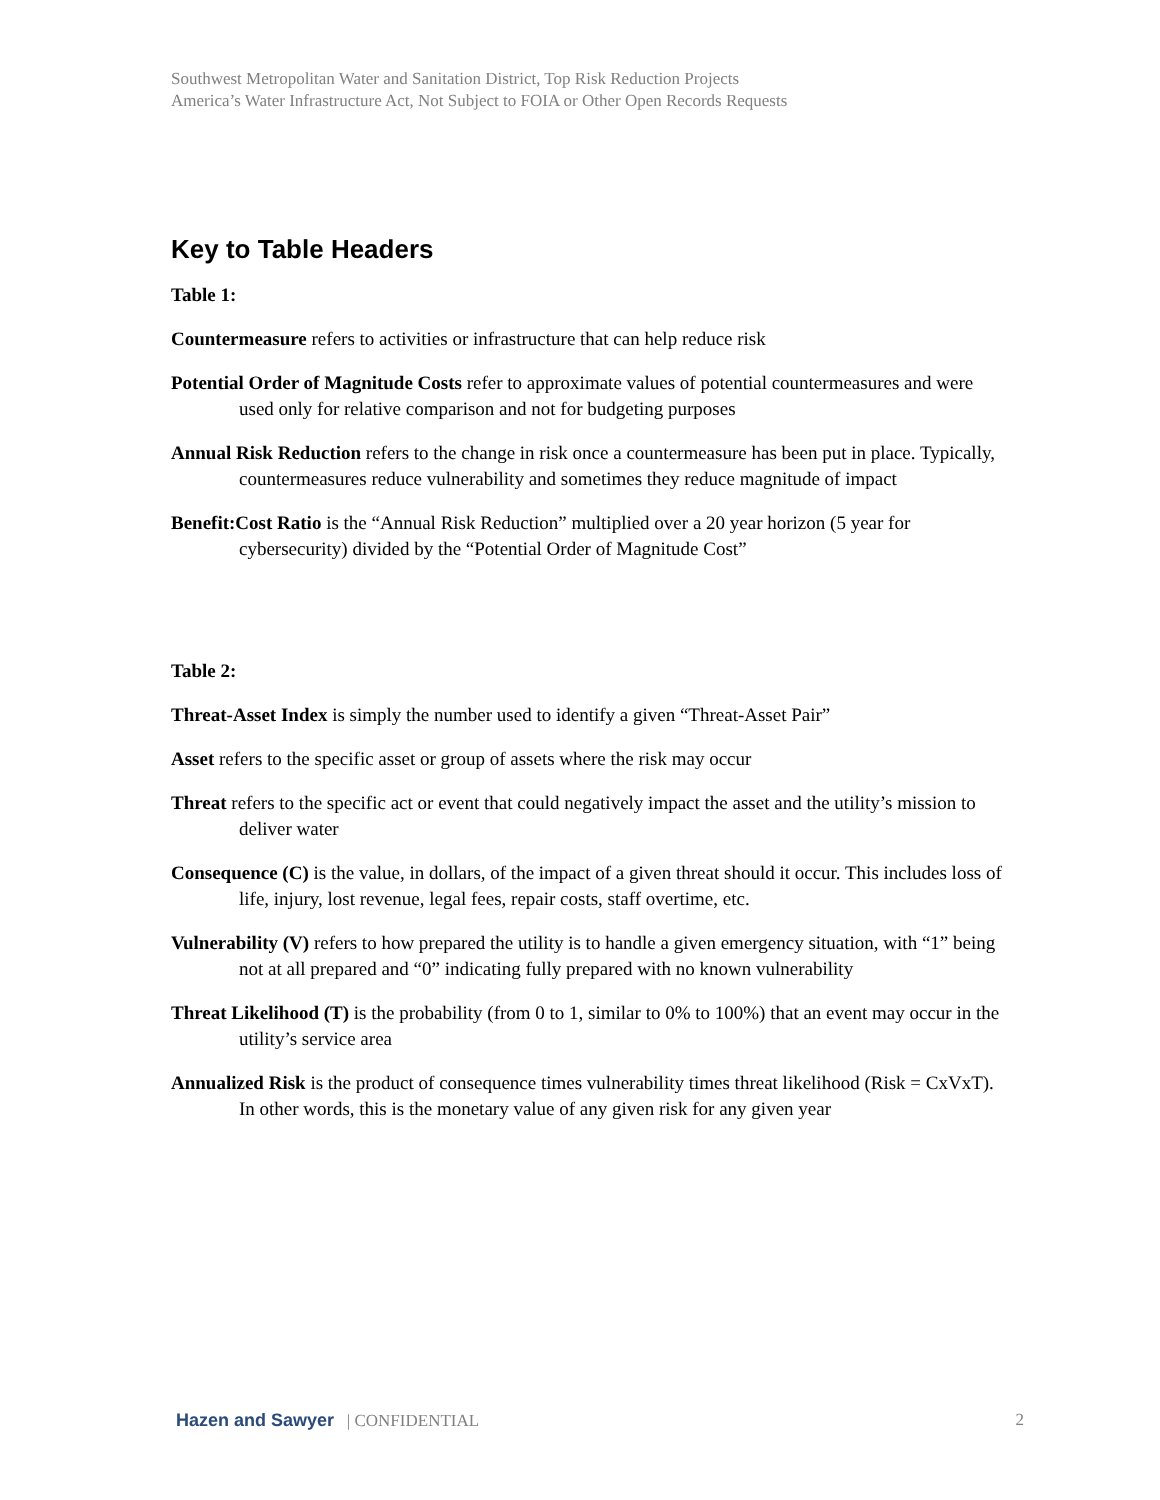Southwest Metropolitan Water and Sanitation District, Top Risk Reduction Projects
America’s Water Infrastructure Act, Not Subject to FOIA or Other Open Records Requests
Key to Table Headers
Table 1:
Countermeasure refers to activities or infrastructure that can help reduce risk
Potential Order of Magnitude Costs refer to approximate values of potential countermeasures and were used only for relative comparison and not for budgeting purposes
Annual Risk Reduction refers to the change in risk once a countermeasure has been put in place. Typically, countermeasures reduce vulnerability and sometimes they reduce magnitude of impact
Benefit:Cost Ratio is the “Annual Risk Reduction” multiplied over a 20 year horizon (5 year for cybersecurity) divided by the “Potential Order of Magnitude Cost”
Table 2:
Threat-Asset Index is simply the number used to identify a given “Threat-Asset Pair”
Asset refers to the specific asset or group of assets where the risk may occur
Threat refers to the specific act or event that could negatively impact the asset and the utility’s mission to deliver water
Consequence (C) is the value, in dollars, of the impact of a given threat should it occur. This includes loss of life, injury, lost revenue, legal fees, repair costs, staff overtime, etc.
Vulnerability (V) refers to how prepared the utility is to handle a given emergency situation, with “1” being not at all prepared and “0” indicating fully prepared with no known vulnerability
Threat Likelihood (T) is the probability (from 0 to 1, similar to 0% to 100%) that an event may occur in the utility’s service area
Annualized Risk is the product of consequence times vulnerability times threat likelihood (Risk = CxVxT). In other words, this is the monetary value of any given risk for any given year
Hazen and Sawyer | CONFIDENTIAL 2